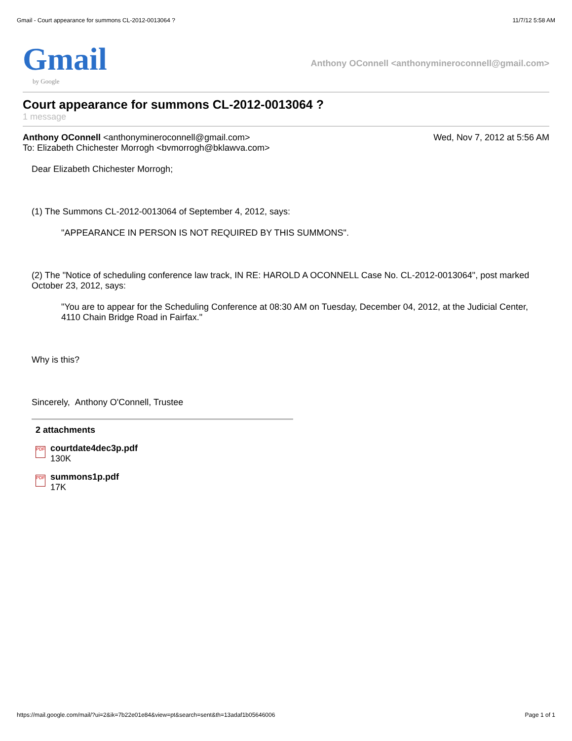Gmail - Court appearance for summons CL-2012-0013064 ? 11/7/12 5:58 AM
Gmail
by Google
Anthony OConnell <anthonymineroconnell@gmail.com>
Court appearance for summons CL-2012-0013064 ?
1 message
Anthony OConnell <anthonymineroconnell@gmail.com> Wed, Nov 7, 2012 at 5:56 AM
To: Elizabeth Chichester Morrogh <bvmorrogh@bklawva.com>
Dear Elizabeth Chichester Morrogh;
(1) The Summons CL-2012-0013064 of September 4, 2012, says:
"APPEARANCE IN PERSON IS NOT REQUIRED BY THIS SUMMONS".
(2) The "Notice of scheduling conference law track, IN RE: HAROLD A OCONNELL Case No. CL-2012-0013064", post marked October 23, 2012, says:
"You are to appear for the Scheduling Conference at 08:30 AM on Tuesday, December 04, 2012, at the Judicial Center, 4110 Chain Bridge Road in Fairfax."
Why is this?
Sincerely, Anthony O'Connell, Trustee
2 attachments
PDF
courtdate4dec3p.pdf
130K
PDF
summons1p.pdf
17K
https://mail.google.com/mail/?ui=2&ik=7b22e01e84&view=pt&search=sent&th=13adaf1b05646006 Page 1 of 1